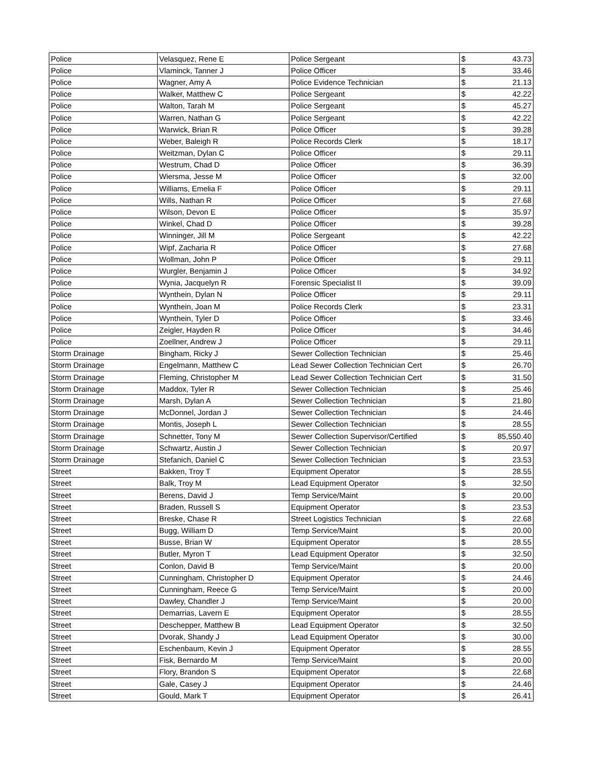| Police | Velasquez, Rene E | Police Sergeant | $ 43.73 |
| Police | Vlaminck, Tanner J | Police Officer | $ 33.46 |
| Police | Wagner, Amy A | Police Evidence Technician | $ 21.13 |
| Police | Walker, Matthew C | Police Sergeant | $ 42.22 |
| Police | Walton, Tarah M | Police Sergeant | $ 45.27 |
| Police | Warren, Nathan G | Police Sergeant | $ 42.22 |
| Police | Warwick, Brian R | Police Officer | $ 39.28 |
| Police | Weber, Baleigh R | Police Records Clerk | $ 18.17 |
| Police | Weitzman, Dylan C | Police Officer | $ 29.11 |
| Police | Westrum, Chad D | Police Officer | $ 36.39 |
| Police | Wiersma, Jesse M | Police Officer | $ 32.00 |
| Police | Williams, Emelia F | Police Officer | $ 29.11 |
| Police | Wills, Nathan R | Police Officer | $ 27.68 |
| Police | Wilson, Devon E | Police Officer | $ 35.97 |
| Police | Winkel, Chad D | Police Officer | $ 39.28 |
| Police | Winninger, Jill M | Police Sergeant | $ 42.22 |
| Police | Wipf, Zacharia R | Police Officer | $ 27.68 |
| Police | Wollman, John P | Police Officer | $ 29.11 |
| Police | Wurgler, Benjamin J | Police Officer | $ 34.92 |
| Police | Wynia, Jacquelyn R | Forensic Specialist II | $ 39.09 |
| Police | Wynthein, Dylan N | Police Officer | $ 29.11 |
| Police | Wynthein, Joan M | Police Records Clerk | $ 23.31 |
| Police | Wynthein, Tyler D | Police Officer | $ 33.46 |
| Police | Zeigler, Hayden R | Police Officer | $ 34.46 |
| Police | Zoellner, Andrew J | Police Officer | $ 29.11 |
| Storm Drainage | Bingham, Ricky J | Sewer Collection Technician | $ 25.46 |
| Storm Drainage | Engelmann, Matthew C | Lead Sewer Collection Technician Cert | $ 26.70 |
| Storm Drainage | Fleming, Christopher M | Lead Sewer Collection Technician Cert | $ 31.50 |
| Storm Drainage | Maddox, Tyler R | Sewer Collection Technician | $ 25.46 |
| Storm Drainage | Marsh, Dylan A | Sewer Collection Technician | $ 21.80 |
| Storm Drainage | McDonnel, Jordan J | Sewer Collection Technician | $ 24.46 |
| Storm Drainage | Montis, Joseph L | Sewer Collection Technician | $ 28.55 |
| Storm Drainage | Schnetter, Tony M | Sewer Collection Supervisor/Certified | $ 85,550.40 |
| Storm Drainage | Schwartz, Austin J | Sewer Collection Technician | $ 20.97 |
| Storm Drainage | Stefanich, Daniel C | Sewer Collection Technician | $ 23.53 |
| Street | Bakken, Troy T | Equipment Operator | $ 28.55 |
| Street | Balk, Troy M | Lead Equipment Operator | $ 32.50 |
| Street | Berens, David J | Temp Service/Maint | $ 20.00 |
| Street | Braden, Russell S | Equipment Operator | $ 23.53 |
| Street | Breske, Chase R | Street Logistics Technician | $ 22.68 |
| Street | Bugg, William D | Temp Service/Maint | $ 20.00 |
| Street | Busse, Brian W | Equipment Operator | $ 28.55 |
| Street | Butler, Myron T | Lead Equipment Operator | $ 32.50 |
| Street | Conlon, David B | Temp Service/Maint | $ 20.00 |
| Street | Cunningham, Christopher D | Equipment Operator | $ 24.46 |
| Street | Cunningham, Reece G | Temp Service/Maint | $ 20.00 |
| Street | Dawley, Chandler J | Temp Service/Maint | $ 20.00 |
| Street | Demarrias, Lavern E | Equipment Operator | $ 28.55 |
| Street | Deschepper, Matthew B | Lead Equipment Operator | $ 32.50 |
| Street | Dvorak, Shandy J | Lead Equipment Operator | $ 30.00 |
| Street | Eschenbaum, Kevin J | Equipment Operator | $ 28.55 |
| Street | Fisk, Bernardo M | Temp Service/Maint | $ 20.00 |
| Street | Flory, Brandon S | Equipment Operator | $ 22.68 |
| Street | Gale, Casey J | Equipment Operator | $ 24.46 |
| Street | Gould, Mark T | Equipment Operator | $ 26.41 |